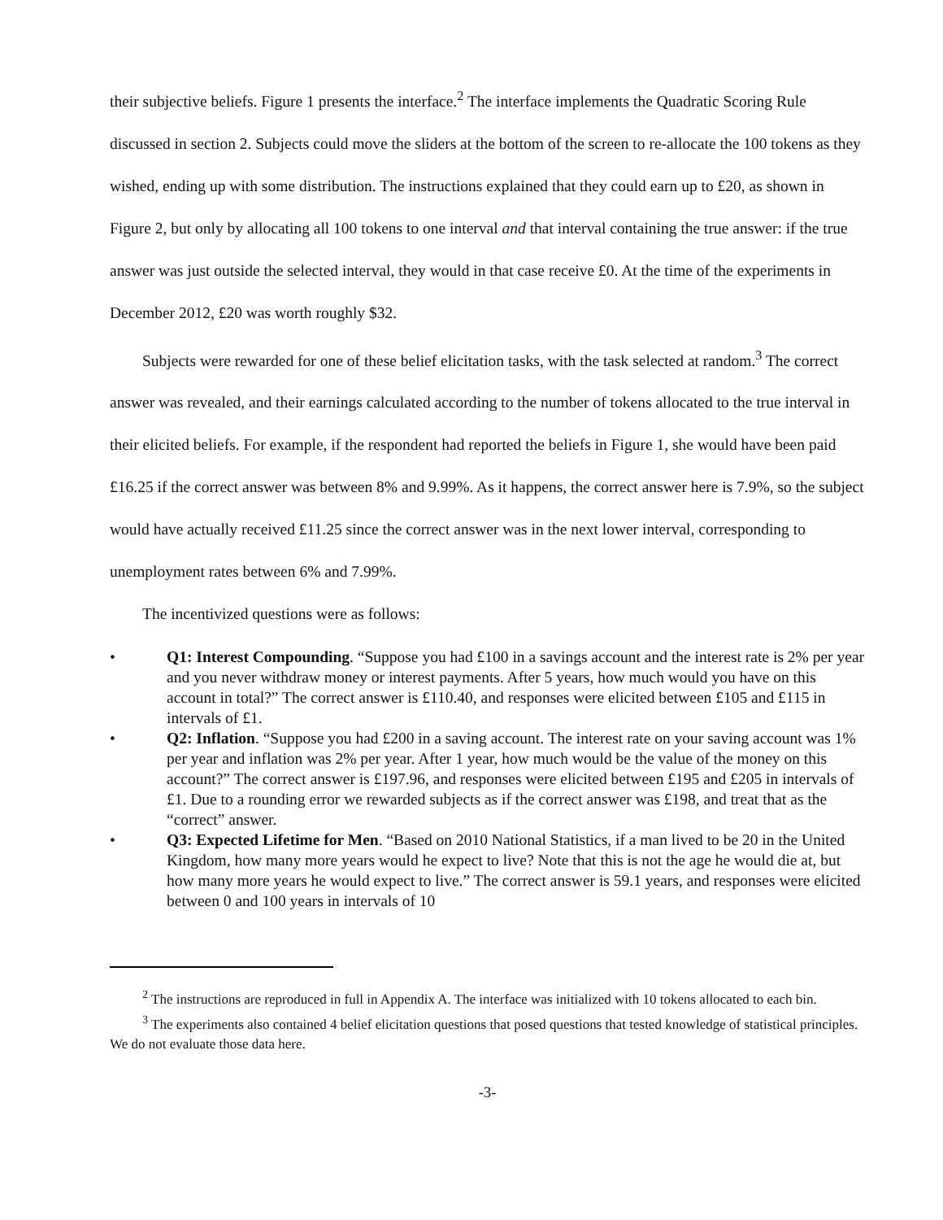their subjective beliefs. Figure 1 presents the interface.<sup>2</sup> The interface implements the Quadratic Scoring Rule discussed in section 2. Subjects could move the sliders at the bottom of the screen to re-allocate the 100 tokens as they wished, ending up with some distribution. The instructions explained that they could earn up to £20, as shown in Figure 2, but only by allocating all 100 tokens to one interval and that interval containing the true answer: if the true answer was just outside the selected interval, they would in that case receive £0. At the time of the experiments in December 2012, £20 was worth roughly $32.
Subjects were rewarded for one of these belief elicitation tasks, with the task selected at random.<sup>3</sup> The correct answer was revealed, and their earnings calculated according to the number of tokens allocated to the true interval in their elicited beliefs. For example, if the respondent had reported the beliefs in Figure 1, she would have been paid £16.25 if the correct answer was between 8% and 9.99%. As it happens, the correct answer here is 7.9%, so the subject would have actually received £11.25 since the correct answer was in the next lower interval, corresponding to unemployment rates between 6% and 7.99%.
The incentivized questions were as follows:
• Q1: Interest Compounding. “Suppose you had £100 in a savings account and the interest rate is 2% per year and you never withdraw money or interest payments. After 5 years, how much would you have on this account in total?” The correct answer is £110.40, and responses were elicited between £105 and £115 in intervals of £1.
• Q2: Inflation. “Suppose you had £200 in a saving account. The interest rate on your saving account was 1% per year and inflation was 2% per year. After 1 year, how much would be the value of the money on this account?” The correct answer is £197.96, and responses were elicited between £195 and £205 in intervals of £1. Due to a rounding error we rewarded subjects as if the correct answer was £198, and treat that as the “correct” answer.
• Q3: Expected Lifetime for Men. “Based on 2010 National Statistics, if a man lived to be 20 in the United Kingdom, how many more years would he expect to live? Note that this is not the age he would die at, but how many more years he would expect to live.” The correct answer is 59.1 years, and responses were elicited between 0 and 100 years in intervals of 10
<sup>2</sup> The instructions are reproduced in full in Appendix A. The interface was initialized with 10 tokens allocated to each bin.
<sup>3</sup> The experiments also contained 4 belief elicitation questions that posed questions that tested knowledge of statistical principles. We do not evaluate those data here.
-3-